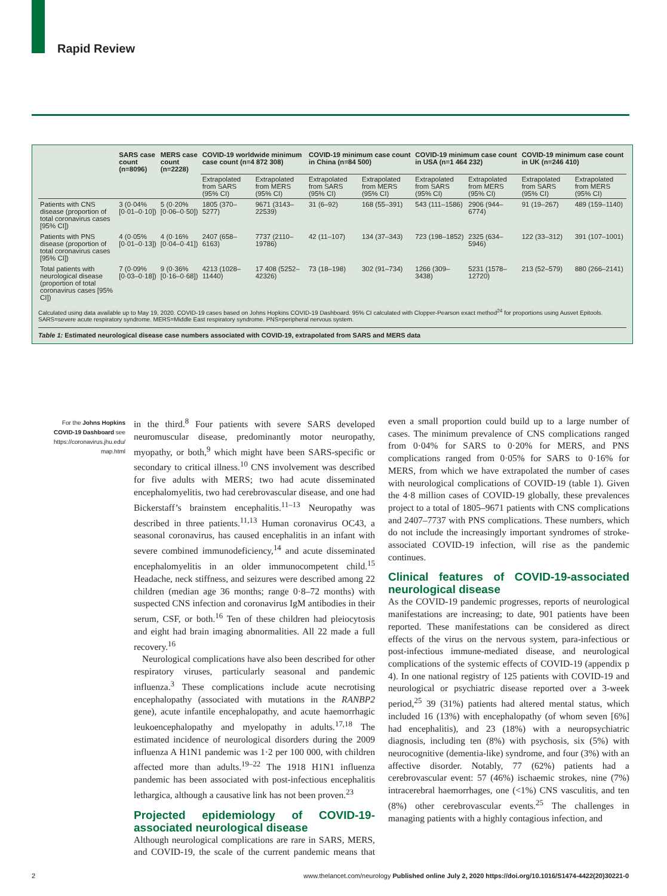Rapid Review
| | SARS case count (n=8096) | MERS case count (n=2228) | COVID-19 worldwide minimum case count (n=4 872 308) | | COVID-19 minimum case count in China (n=84 500) | | COVID-19 minimum case count in USA (n=1 464 232) | | COVID-19 minimum case count in UK (n=246 410) | |
| --- | --- | --- | --- | --- | --- | --- | --- | --- | --- | --- |
| | | | Extrapolated from SARS (95% CI) | Extrapolated from MERS (95% CI) | Extrapolated from SARS (95% CI) | Extrapolated from MERS (95% CI) | Extrapolated from SARS (95% CI) | Extrapolated from MERS (95% CI) | Extrapolated from SARS (95% CI) | Extrapolated from MERS (95% CI) |
| Patients with CNS disease (proportion of total coronavirus cases [95% CI]) | 3 (0·04% [0·01–0·10]) | 5 (0·20% [0·06–0·50]) | 1805 (370–5277) | 9671 (3143–22539) | 31 (6–92) | 168 (55–391) | 543 (111–1586) | 2906 (944–6774) | 91 (19–267) | 489 (159–1140) |
| Patients with PNS disease (proportion of total coronavirus cases [95% CI]) | 4 (0·05% [0·01–0·13]) | 4 (0·16% [0·04–0·41]) | 2407 (658–6163) | 7737 (2110–19786) | 42 (11–107) | 134 (37–343) | 723 (198–1852) | 2325 (634–5946) | 122 (33–312) | 391 (107–1001) |
| Total patients with neurological disease (proportion of total coronavirus cases [95% CI]) | 7 (0·09% [0·03–0·18]) | 9 (0·36% [0·16–0·68]) | 4213 (1028–11440) | 17 408 (5252–42326) | 73 (18–198) | 302 (91–734) | 1266 (309–3438) | 5231 (1578–12720) | 213 (52–579) | 880 (266–2141) |
Calculated using data available up to May 19, 2020. COVID-19 cases based on Johns Hopkins COVID-19 Dashboard. 95% CI calculated with Clopper-Pearson exact method<sup>24</sup> for proportions using Ausvet Epitools. SARS=severe acute respiratory syndrome. MERS=Middle East respiratory syndrome. PNS=peripheral nervous system.
Table 1: Estimated neurological disease case numbers associated with COVID-19, extrapolated from SARS and MERS data
For the Johns Hopkins COVID-19 Dashboard see https://coronavirus.jhu.edu/ map.html
in the third.<sup>8</sup> Four patients with severe SARS developed neuromuscular disease, predominantly motor neuropathy, myopathy, or both,<sup>9</sup> which might have been SARS-specific or secondary to critical illness.<sup>10</sup> CNS involvement was described for five adults with MERS; two had acute disseminated encephalomyelitis, two had cerebrovascular disease, and one had Bickerstaff’s brainstem encephalitis.<sup>11–13</sup> Neuropathy was described in three patients.<sup>11,13</sup> Human coronavirus OC43, a seasonal coronavirus, has caused encephalitis in an infant with severe combined immunodeficiency,<sup>14</sup> and acute disseminated encephalomyelitis in an older immunocompetent child.<sup>15</sup> Headache, neck stiffness, and seizures were described among 22 children (median age 36 months; range 0·8–72 months) with suspected CNS infection and coronavirus IgM antibodies in their serum, CSF, or both.<sup>16</sup> Ten of these children had pleiocytosis and eight had brain imaging abnormalities. All 22 made a full recovery.<sup>16</sup>
Neurological complications have also been described for other respiratory viruses, particularly seasonal and pandemic influenza.<sup>3</sup> These complications include acute necrotising encephalopathy (associated with mutations in the RANBP2 gene), acute infantile encephalopathy, and acute haemorrhagic leukoencephalopathy and myelopathy in adults.<sup>17,18</sup> The estimated incidence of neurological disorders during the 2009 influenza A H1N1 pandemic was 1·2 per 100 000, with children affected more than adults.<sup>19–22</sup> The 1918 H1N1 influenza pandemic has been associated with post-infectious encephalitis lethargica, although a causative link has not been proven.<sup>23</sup>
Projected epidemiology of COVID-19-associated neurological disease
Although neurological complications are rare in SARS, MERS, and COVID-19, the scale of the current pandemic means that even a small proportion could build up to a large number of cases. The minimum prevalence of CNS complications ranged from 0·04% for SARS to 0·20% for MERS, and PNS complications ranged from 0·05% for SARS to 0·16% for MERS, from which we have extrapolated the number of cases with neurological complications of COVID-19 (table 1). Given the 4·8 million cases of COVID-19 globally, these prevalences project to a total of 1805–9671 patients with CNS complications and 2407–7737 with PNS complications. These numbers, which do not include the increasingly important syndromes of stroke-associated COVID-19 infection, will rise as the pandemic continues.
Clinical features of COVID-19-associated neurological disease
As the COVID-19 pandemic progresses, reports of neurological manifestations are increasing; to date, 901 patients have been reported. These manifestations can be considered as direct effects of the virus on the nervous system, para-infectious or post-infectious immune-mediated disease, and neurological complications of the systemic effects of COVID-19 (appendix p 4). In one national registry of 125 patients with COVID-19 and neurological or psychiatric disease reported over a 3-week period,<sup>25</sup> 39 (31%) patients had altered mental status, which included 16 (13%) with encephalopathy (of whom seven [6%] had encephalitis), and 23 (18%) with a neuropsychiatric diagnosis, including ten (8%) with psychosis, six (5%) with neurocognitive (dementia-like) syndrome, and four (3%) with an affective disorder. Notably, 77 (62%) patients had a cerebrovascular event: 57 (46%) ischaemic strokes, nine (7%) intracerebral haemorrhages, one (<1%) CNS vasculitis, and ten (8%) other cerebrovascular events.<sup>25</sup> The challenges in managing patients with a highly contagious infection, and
2 www.thelancet.com/neurology Published online July 2, 2020 https://doi.org/10.1016/S1474-4422(20)30221-0